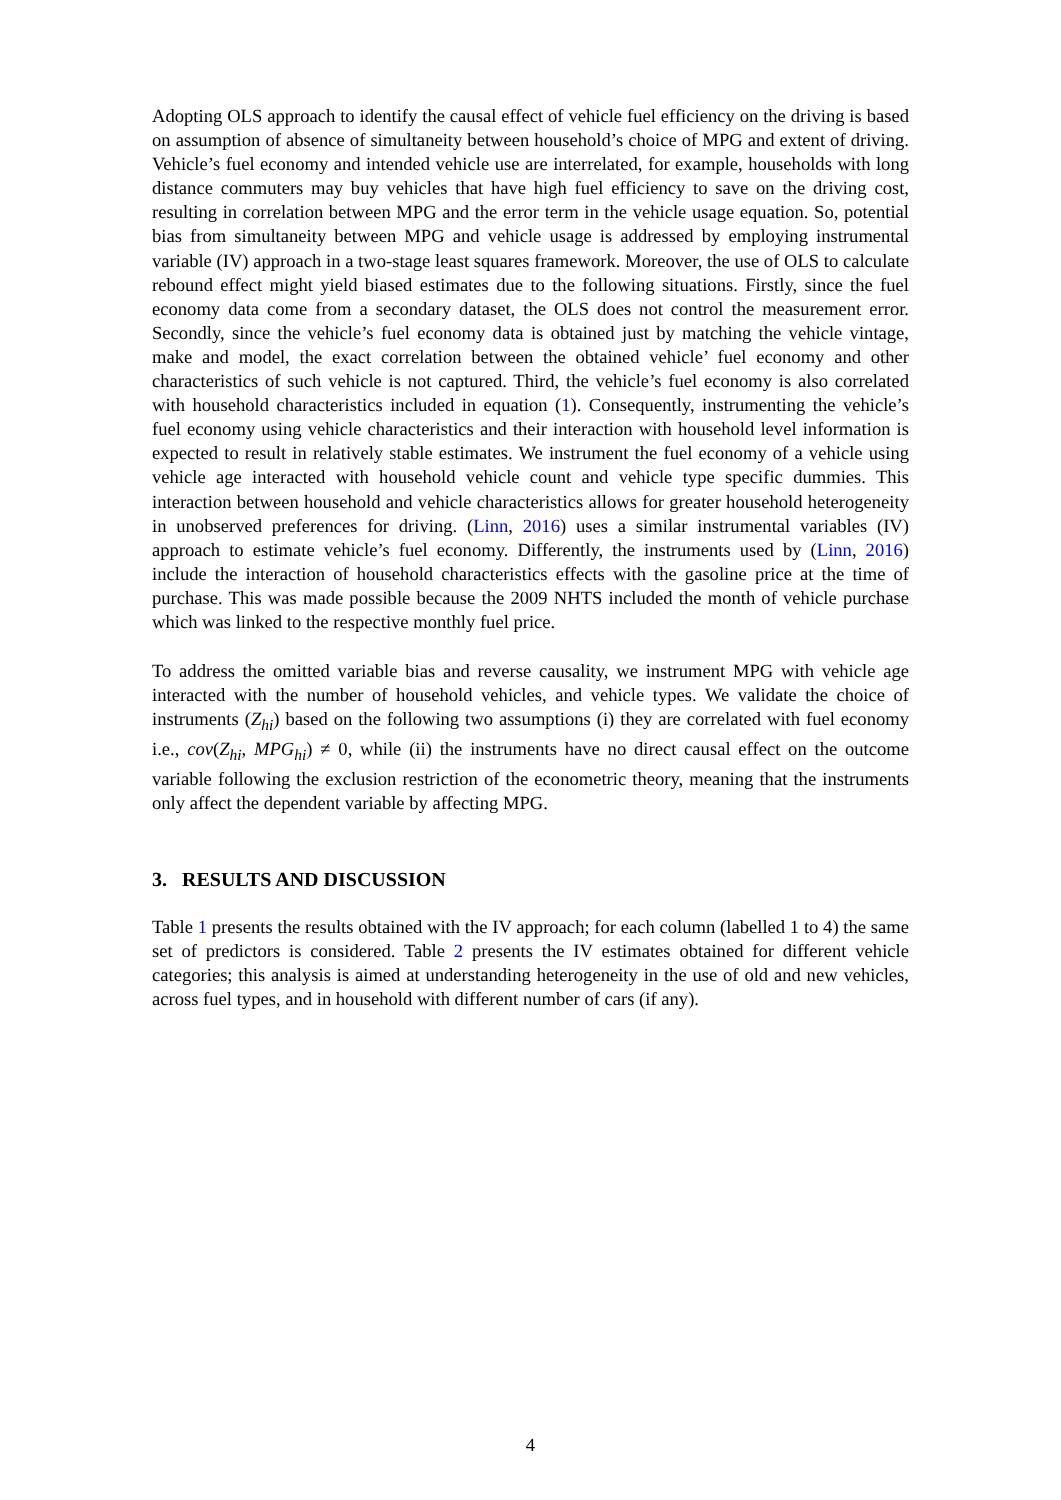Adopting OLS approach to identify the causal effect of vehicle fuel efficiency on the driving is based on assumption of absence of simultaneity between household’s choice of MPG and extent of driving. Vehicle’s fuel economy and intended vehicle use are interrelated, for example, households with long distance commuters may buy vehicles that have high fuel efficiency to save on the driving cost, resulting in correlation between MPG and the error term in the vehicle usage equation. So, potential bias from simultaneity between MPG and vehicle usage is addressed by employing instrumental variable (IV) approach in a two-stage least squares framework. Moreover, the use of OLS to calculate rebound effect might yield biased estimates due to the following situations. Firstly, since the fuel economy data come from a secondary dataset, the OLS does not control the measurement error. Secondly, since the vehicle’s fuel economy data is obtained just by matching the vehicle vintage, make and model, the exact correlation between the obtained vehicle’ fuel economy and other characteristics of such vehicle is not captured. Third, the vehicle’s fuel economy is also correlated with household characteristics included in equation (1). Consequently, instrumenting the vehicle’s fuel economy using vehicle characteristics and their interaction with household level information is expected to result in relatively stable estimates. We instrument the fuel economy of a vehicle using vehicle age interacted with household vehicle count and vehicle type specific dummies. This interaction between household and vehicle characteristics allows for greater household heterogeneity in unobserved preferences for driving. (Linn, 2016) uses a similar instrumental variables (IV) approach to estimate vehicle’s fuel economy. Differently, the instruments used by (Linn, 2016) include the interaction of household characteristics effects with the gasoline price at the time of purchase. This was made possible because the 2009 NHTS included the month of vehicle purchase which was linked to the respective monthly fuel price.
To address the omitted variable bias and reverse causality, we instrument MPG with vehicle age interacted with the number of household vehicles, and vehicle types. We validate the choice of instruments (Z<sub>hi</sub>) based on the following two assumptions (i) they are correlated with fuel economy i.e., cov(Z<sub>hi</sub>, MPG<sub>hi</sub>) ≠ 0, while (ii) the instruments have no direct causal effect on the outcome variable following the exclusion restriction of the econometric theory, meaning that the instruments only affect the dependent variable by affecting MPG.
3. RESULTS AND DISCUSSION
Table 1 presents the results obtained with the IV approach; for each column (labelled 1 to 4) the same set of predictors is considered. Table 2 presents the IV estimates obtained for different vehicle categories; this analysis is aimed at understanding heterogeneity in the use of old and new vehicles, across fuel types, and in household with different number of cars (if any).
4